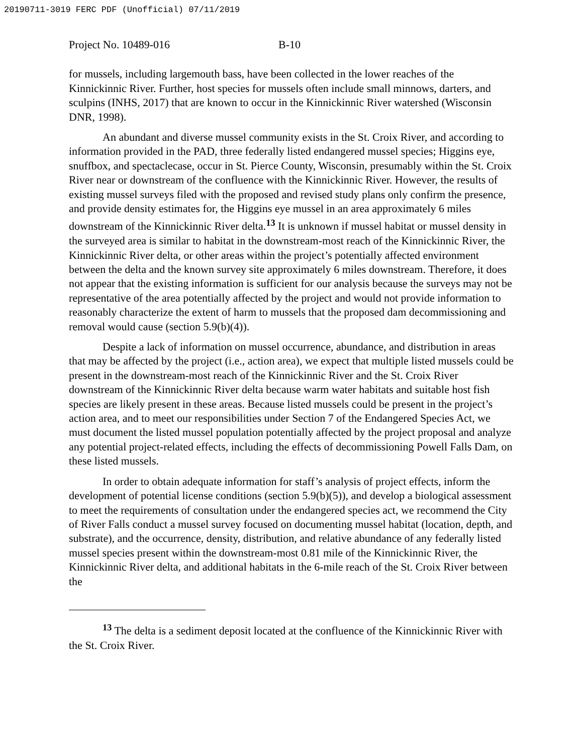20190711-3019 FERC PDF (Unofficial) 07/11/2019
Project No. 10489-016 B-10
for mussels, including largemouth bass, have been collected in the lower reaches of the Kinnickinnic River. Further, host species for mussels often include small minnows, darters, and sculpins (INHS, 2017) that are known to occur in the Kinnickinnic River watershed (Wisconsin DNR, 1998).
An abundant and diverse mussel community exists in the St. Croix River, and according to information provided in the PAD, three federally listed endangered mussel species; Higgins eye, snuffbox, and spectaclecase, occur in St. Pierce County, Wisconsin, presumably within the St. Croix River near or downstream of the confluence with the Kinnickinnic River. However, the results of existing mussel surveys filed with the proposed and revised study plans only confirm the presence, and provide density estimates for, the Higgins eye mussel in an area approximately 6 miles downstream of the Kinnickinnic River delta.<sup>13</sup> It is unknown if mussel habitat or mussel density in the surveyed area is similar to habitat in the downstream-most reach of the Kinnickinnic River, the Kinnickinnic River delta, or other areas within the project’s potentially affected environment between the delta and the known survey site approximately 6 miles downstream. Therefore, it does not appear that the existing information is sufficient for our analysis because the surveys may not be representative of the area potentially affected by the project and would not provide information to reasonably characterize the extent of harm to mussels that the proposed dam decommissioning and removal would cause (section 5.9(b)(4)).
Despite a lack of information on mussel occurrence, abundance, and distribution in areas that may be affected by the project (i.e., action area), we expect that multiple listed mussels could be present in the downstream-most reach of the Kinnickinnic River and the St. Croix River downstream of the Kinnickinnic River delta because warm water habitats and suitable host fish species are likely present in these areas. Because listed mussels could be present in the project’s action area, and to meet our responsibilities under Section 7 of the Endangered Species Act, we must document the listed mussel population potentially affected by the project proposal and analyze any potential project-related effects, including the effects of decommissioning Powell Falls Dam, on these listed mussels.
In order to obtain adequate information for staff’s analysis of project effects, inform the development of potential license conditions (section 5.9(b)(5)), and develop a biological assessment to meet the requirements of consultation under the endangered species act, we recommend the City of River Falls conduct a mussel survey focused on documenting mussel habitat (location, depth, and substrate), and the occurrence, density, distribution, and relative abundance of any federally listed mussel species present within the downstream-most 0.81 mile of the Kinnickinnic River, the Kinnickinnic River delta, and additional habitats in the 6-mile reach of the St. Croix River between the
<sup>13</sup> The delta is a sediment deposit located at the confluence of the Kinnickinnic River with the St. Croix River.